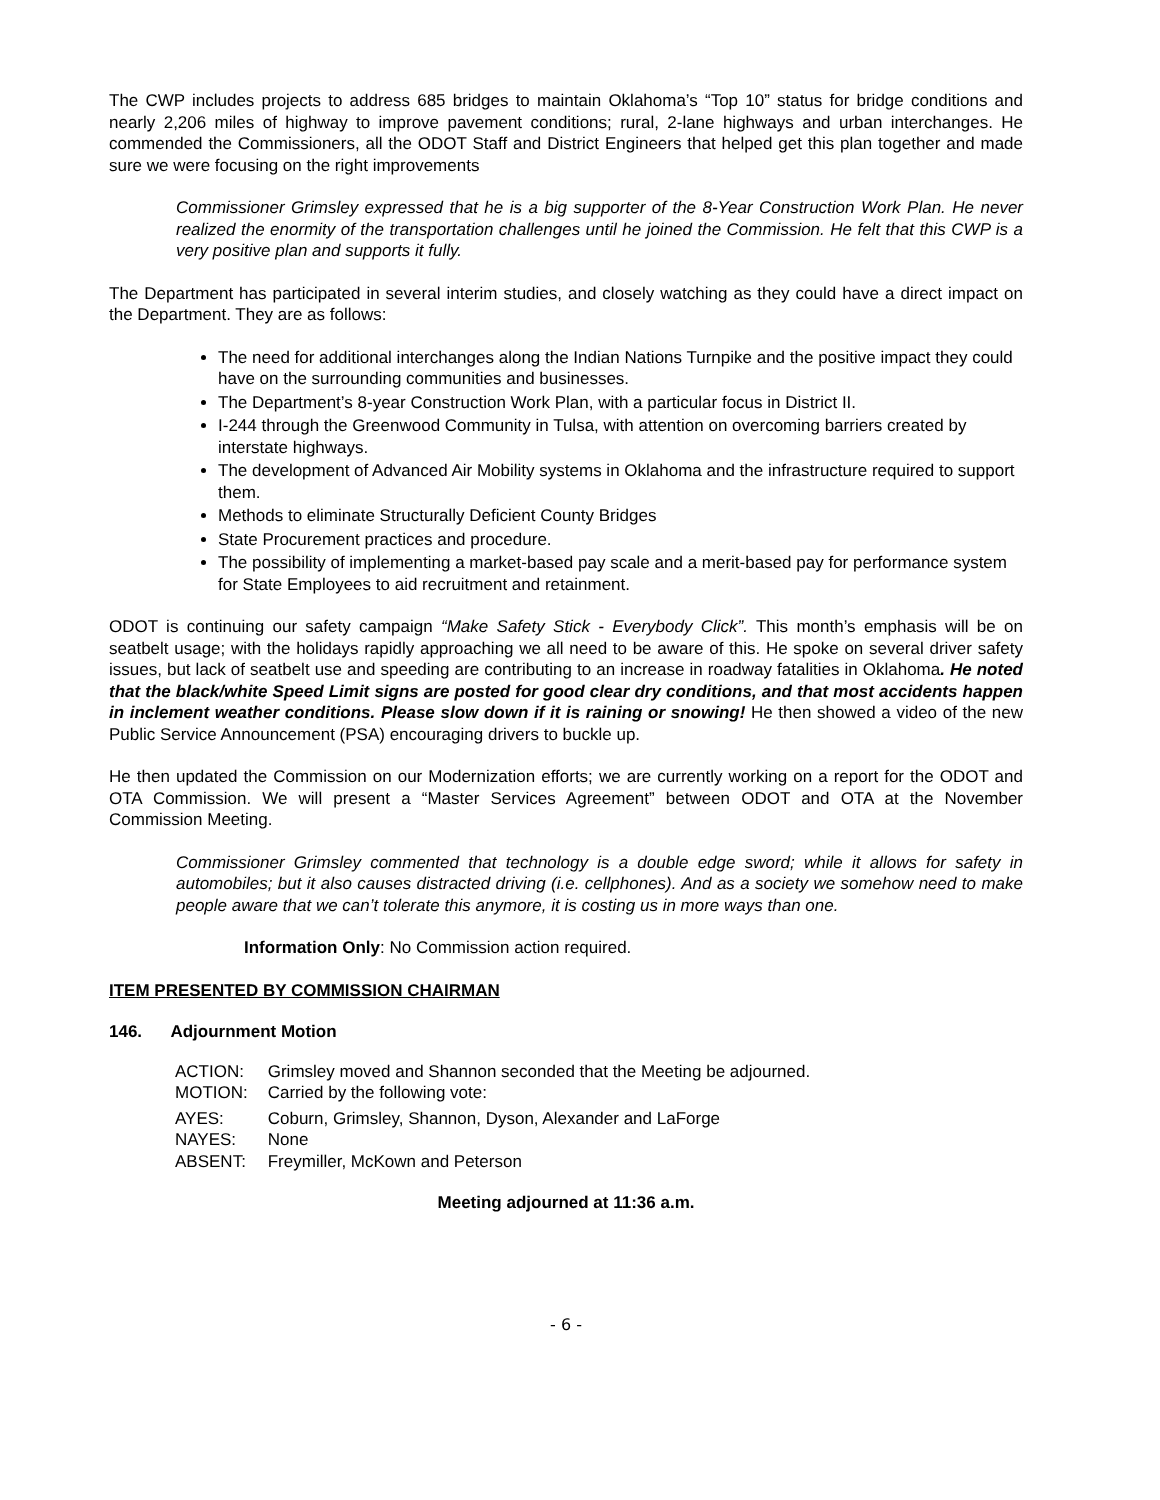The CWP includes projects to address 685 bridges to maintain Oklahoma’s “Top 10” status for bridge conditions and nearly 2,206 miles of highway to improve pavement conditions; rural, 2-lane highways and urban interchanges. He commended the Commissioners, all the ODOT Staff and District Engineers that helped get this plan together and made sure we were focusing on the right improvements
Commissioner Grimsley expressed that he is a big supporter of the 8-Year Construction Work Plan. He never realized the enormity of the transportation challenges until he joined the Commission. He felt that this CWP is a very positive plan and supports it fully.
The Department has participated in several interim studies, and closely watching as they could have a direct impact on the Department. They are as follows:
The need for additional interchanges along the Indian Nations Turnpike and the positive impact they could have on the surrounding communities and businesses.
The Department’s 8-year Construction Work Plan, with a particular focus in District II.
I-244 through the Greenwood Community in Tulsa, with attention on overcoming barriers created by interstate highways.
The development of Advanced Air Mobility systems in Oklahoma and the infrastructure required to support them.
Methods to eliminate Structurally Deficient County Bridges
State Procurement practices and procedure.
The possibility of implementing a market-based pay scale and a merit-based pay for performance system for State Employees to aid recruitment and retainment.
ODOT is continuing our safety campaign “Make Safety Stick - Everybody Click”. This month’s emphasis will be on seatbelt usage; with the holidays rapidly approaching we all need to be aware of this. He spoke on several driver safety issues, but lack of seatbelt use and speeding are contributing to an increase in roadway fatalities in Oklahoma. He noted that the black/white Speed Limit signs are posted for good clear dry conditions, and that most accidents happen in inclement weather conditions. Please slow down if it is raining or snowing! He then showed a video of the new Public Service Announcement (PSA) encouraging drivers to buckle up.
He then updated the Commission on our Modernization efforts; we are currently working on a report for the ODOT and OTA Commission. We will present a “Master Services Agreement” between ODOT and OTA at the November Commission Meeting.
Commissioner Grimsley commented that technology is a double edge sword; while it allows for safety in automobiles; but it also causes distracted driving (i.e. cellphones). And as a society we somehow need to make people aware that we can’t tolerate this anymore, it is costing us in more ways than one.
Information Only: No Commission action required.
ITEM PRESENTED BY COMMISSION CHAIRMAN
146. Adjournment Motion
| ACTION: | Grimsley moved and Shannon seconded that the Meeting be adjourned. |
| MOTION: | Carried by the following vote: |
| AYES: | Coburn, Grimsley, Shannon, Dyson, Alexander and LaForge |
| NAYES: | None |
| ABSENT: | Freymiller, McKown and Peterson |
Meeting adjourned at 11:36 a.m.
- 6 -